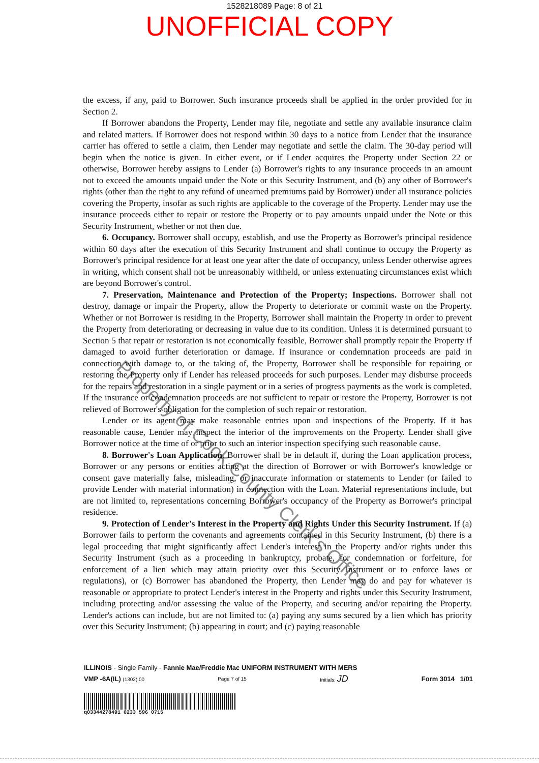1528218089 Page: 8 of 21
UNOFFICIAL COPY
Property of Cook County Clerk's Office
the excess, if any, paid to Borrower. Such insurance proceeds shall be applied in the order provided for in Section 2.
If Borrower abandons the Property, Lender may file, negotiate and settle any available insurance claim and related matters. If Borrower does not respond within 30 days to a notice from Lender that the insurance carrier has offered to settle a claim, then Lender may negotiate and settle the claim. The 30-day period will begin when the notice is given. In either event, or if Lender acquires the Property under Section 22 or otherwise, Borrower hereby assigns to Lender (a) Borrower's rights to any insurance proceeds in an amount not to exceed the amounts unpaid under the Note or this Security Instrument, and (b) any other of Borrower's rights (other than the right to any refund of unearned premiums paid by Borrower) under all insurance policies covering the Property, insofar as such rights are applicable to the coverage of the Property. Lender may use the insurance proceeds either to repair or restore the Property or to pay amounts unpaid under the Note or this Security Instrument, whether or not then due.
6. Occupancy. Borrower shall occupy, establish, and use the Property as Borrower's principal residence within 60 days after the execution of this Security Instrument and shall continue to occupy the Property as Borrower's principal residence for at least one year after the date of occupancy, unless Lender otherwise agrees in writing, which consent shall not be unreasonably withheld, or unless extenuating circumstances exist which are beyond Borrower's control.
7. Preservation, Maintenance and Protection of the Property; Inspections. Borrower shall not destroy, damage or impair the Property, allow the Property to deteriorate or commit waste on the Property. Whether or not Borrower is residing in the Property, Borrower shall maintain the Property in order to prevent the Property from deteriorating or decreasing in value due to its condition. Unless it is determined pursuant to Section 5 that repair or restoration is not economically feasible, Borrower shall promptly repair the Property if damaged to avoid further deterioration or damage. If insurance or condemnation proceeds are paid in connection with damage to, or the taking of, the Property, Borrower shall be responsible for repairing or restoring the Property only if Lender has released proceeds for such purposes. Lender may disburse proceeds for the repairs and restoration in a single payment or in a series of progress payments as the work is completed. If the insurance or condemnation proceeds are not sufficient to repair or restore the Property, Borrower is not relieved of Borrower's obligation for the completion of such repair or restoration.
Lender or its agent may make reasonable entries upon and inspections of the Property. If it has reasonable cause, Lender may inspect the interior of the improvements on the Property. Lender shall give Borrower notice at the time of or prior to such an interior inspection specifying such reasonable cause.
8. Borrower's Loan Application. Borrower shall be in default if, during the Loan application process, Borrower or any persons or entities acting at the direction of Borrower or with Borrower's knowledge or consent gave materially false, misleading, or inaccurate information or statements to Lender (or failed to provide Lender with material information) in connection with the Loan. Material representations include, but are not limited to, representations concerning Borrower's occupancy of the Property as Borrower's principal residence.
9. Protection of Lender's Interest in the Property and Rights Under this Security Instrument. If (a) Borrower fails to perform the covenants and agreements contained in this Security Instrument, (b) there is a legal proceeding that might significantly affect Lender's interest in the Property and/or rights under this Security Instrument (such as a proceeding in bankruptcy, probate, for condemnation or forfeiture, for enforcement of a lien which may attain priority over this Security Instrument or to enforce laws or regulations), or (c) Borrower has abandoned the Property, then Lender may do and pay for whatever is reasonable or appropriate to protect Lender's interest in the Property and rights under this Security Instrument, including protecting and/or assessing the value of the Property, and securing and/or repairing the Property. Lender's actions can include, but are not limited to: (a) paying any sums secured by a lien which has priority over this Security Instrument; (b) appearing in court; and (c) paying reasonable
ILLINOIS - Single Family - Fannie Mae/Freddie Mac UNIFORM INSTRUMENT WITH MERS
VMP -6A(IL) (1302).00 Page 7 of 15 Initials: JD Form 3014 1/01
q03344278491 0233 596 0715